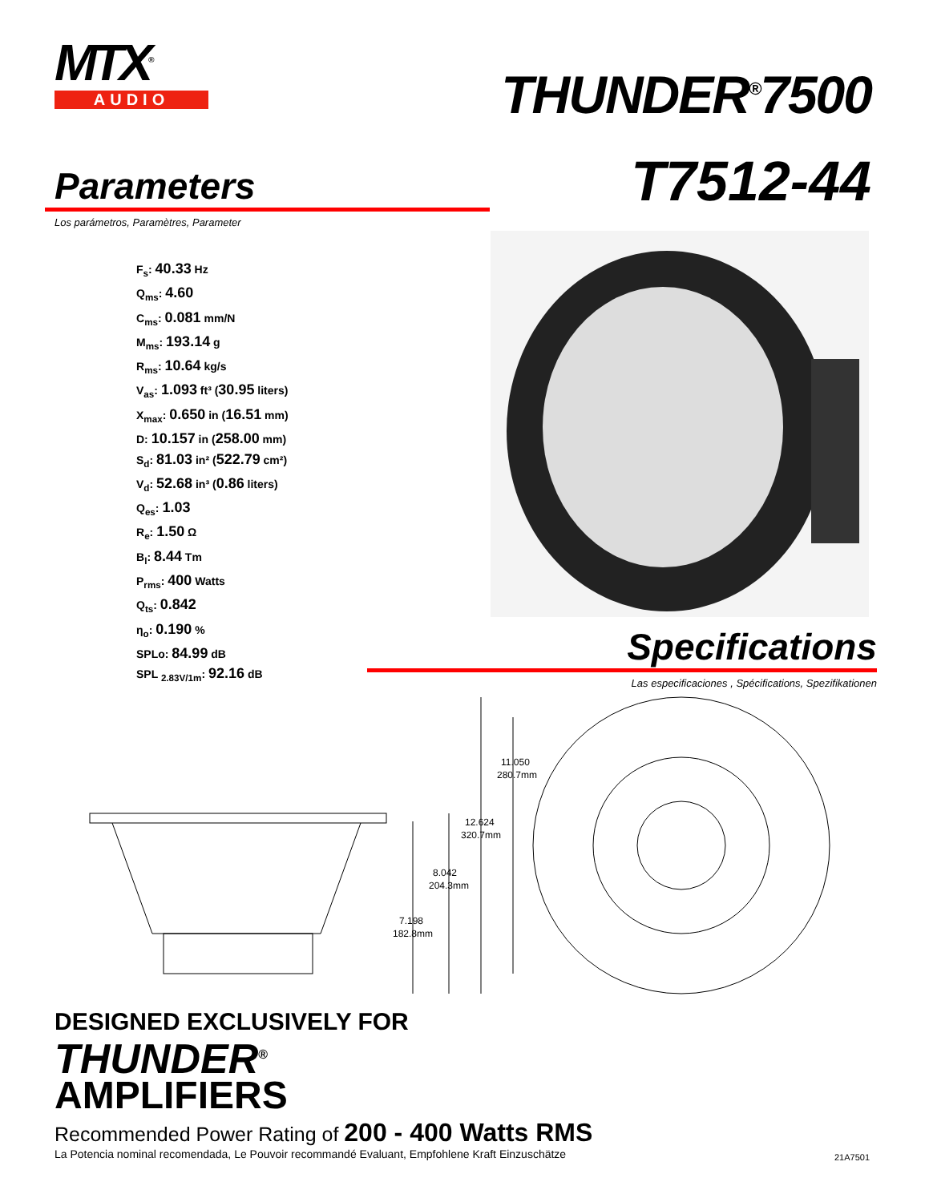MTX<sup>®</sup>
AUDIO
THUNDER<sup>®</sup>7500
T7512-44
Parameters
Los parámetros, Paramètres, Parameter
F<sub>s</sub>: 40.33 Hz
Q<sub>ms</sub>: 4.60
C<sub>ms</sub>: 0.081 mm/N
M<sub>ms</sub>: 193.14 g
R<sub>ms</sub>: 10.64 kg/s
V<sub>as</sub>: 1.093 ft³ (30.95 liters)
X<sub>max</sub>: 0.650 in (16.51 mm)
D: 10.157 in (258.00 mm)
S<sub>d</sub>: 81.03 in² (522.79 cm²)
V<sub>d</sub>: 52.68 in³ (0.86 liters)
Q<sub>es</sub>: 1.03
R<sub>e</sub>: 1.50 Ω
B<sub>l</sub>: 8.44 Tm
P<sub>rms</sub>: 400 Watts
Q<sub>ts</sub>: 0.842
η<sub>o</sub>: 0.190 %
SPLo: 84.99 dB
SPL <sub>2.83V/1m</sub>: 92.16 dB
Specifications
Las especificaciones , Spécifications, Spezifikationen
11.050
280.7mm
12.624
320.7mm
8.042
204.3mm
7.198
182.8mm
DESIGNED EXCLUSIVELY FOR
THUNDER<sup>®</sup>
AMPLIFIERS
Recommended Power Rating of 200 - 400 Watts RMS
La Potencia nominal recomendada, Le Pouvoir recommandé Evaluant, Empfohlene Kraft Einzuschätze
21A7501